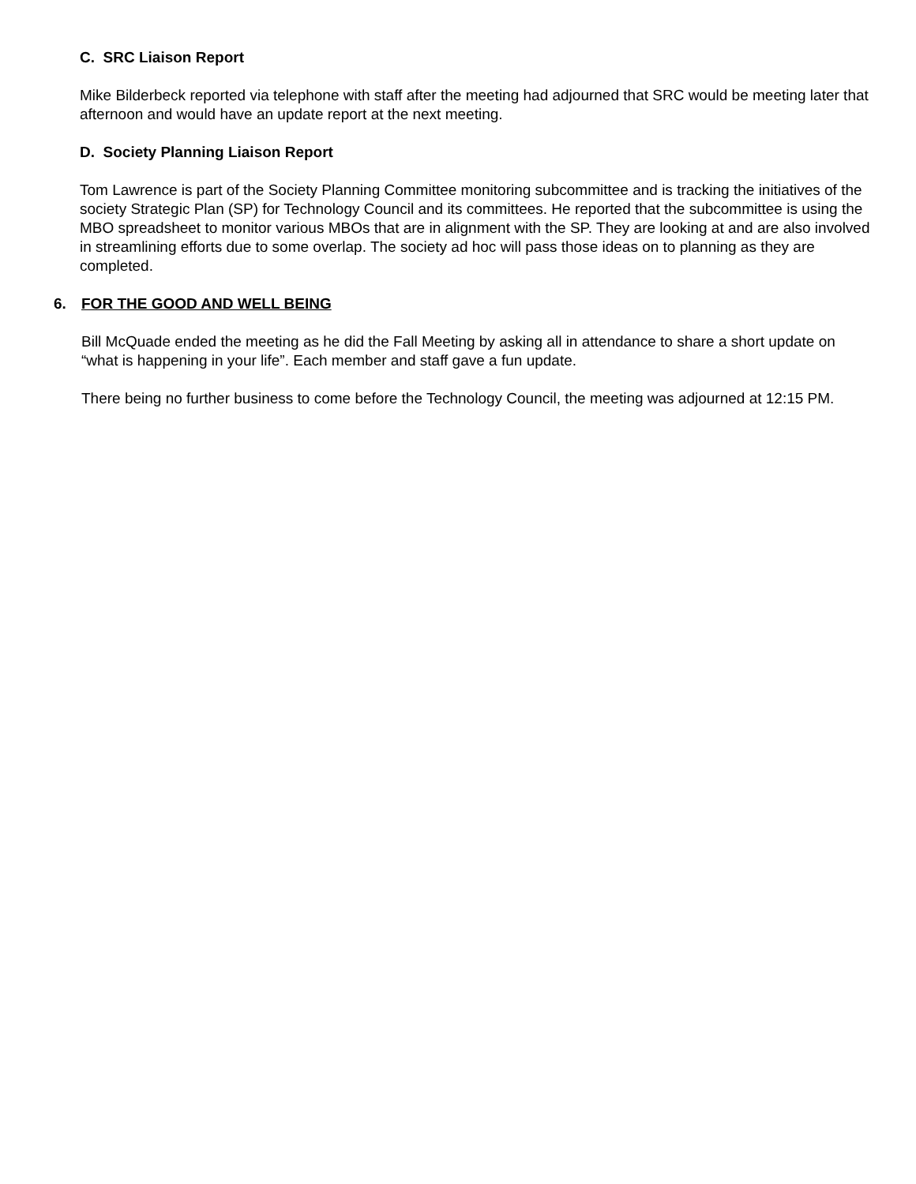C. SRC Liaison Report
Mike Bilderbeck reported via telephone with staff after the meeting had adjourned that SRC would be meeting later that afternoon and would have an update report at the next meeting.
D. Society Planning Liaison Report
Tom Lawrence is part of the Society Planning Committee monitoring subcommittee and is tracking the initiatives of the society Strategic Plan (SP) for Technology Council and its committees. He reported that the subcommittee is using the MBO spreadsheet to monitor various MBOs that are in alignment with the SP. They are looking at and are also involved in streamlining efforts due to some overlap. The society ad hoc will pass those ideas on to planning as they are completed.
6. FOR THE GOOD AND WELL BEING
Bill McQuade ended the meeting as he did the Fall Meeting by asking all in attendance to share a short update on “what is happening in your life”. Each member and staff gave a fun update.
There being no further business to come before the Technology Council, the meeting was adjourned at 12:15 PM.